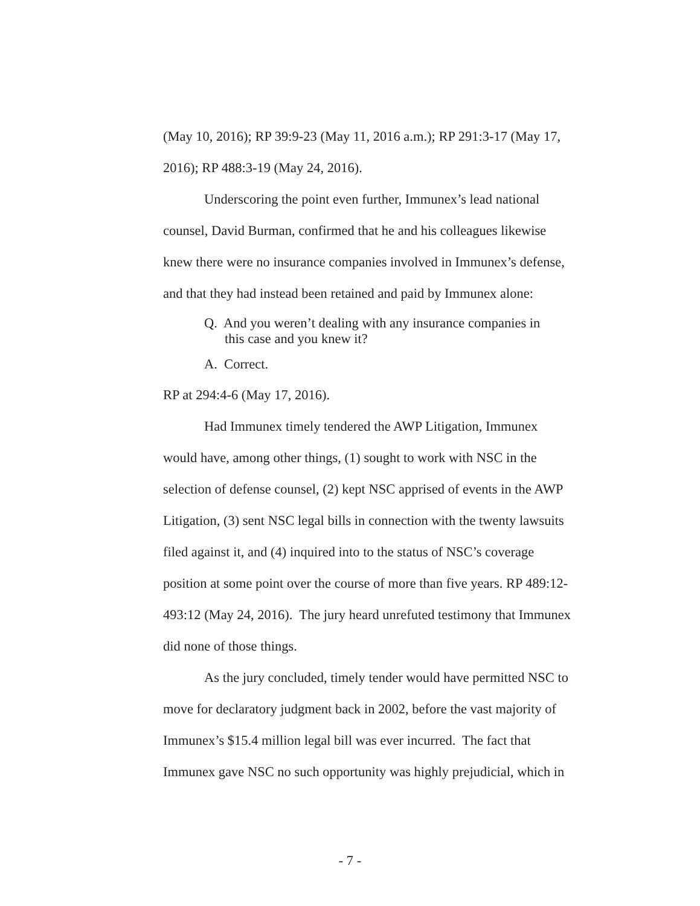(May 10, 2016); RP 39:9-23 (May 11, 2016 a.m.); RP 291:3-17 (May 17, 2016); RP 488:3-19 (May 24, 2016).
Underscoring the point even further, Immunex’s lead national counsel, David Burman, confirmed that he and his colleagues likewise knew there were no insurance companies involved in Immunex’s defense, and that they had instead been retained and paid by Immunex alone:
Q. And you weren’t dealing with any insurance companies in this case and you knew it?
A. Correct.
RP at 294:4-6 (May 17, 2016).
Had Immunex timely tendered the AWP Litigation, Immunex would have, among other things, (1) sought to work with NSC in the selection of defense counsel, (2) kept NSC apprised of events in the AWP Litigation, (3) sent NSC legal bills in connection with the twenty lawsuits filed against it, and (4) inquired into to the status of NSC’s coverage position at some point over the course of more than five years. RP 489:12-493:12 (May 24, 2016). The jury heard unrefuted testimony that Immunex did none of those things.
As the jury concluded, timely tender would have permitted NSC to move for declaratory judgment back in 2002, before the vast majority of Immunex’s $15.4 million legal bill was ever incurred. The fact that Immunex gave NSC no such opportunity was highly prejudicial, which in
- 7 -